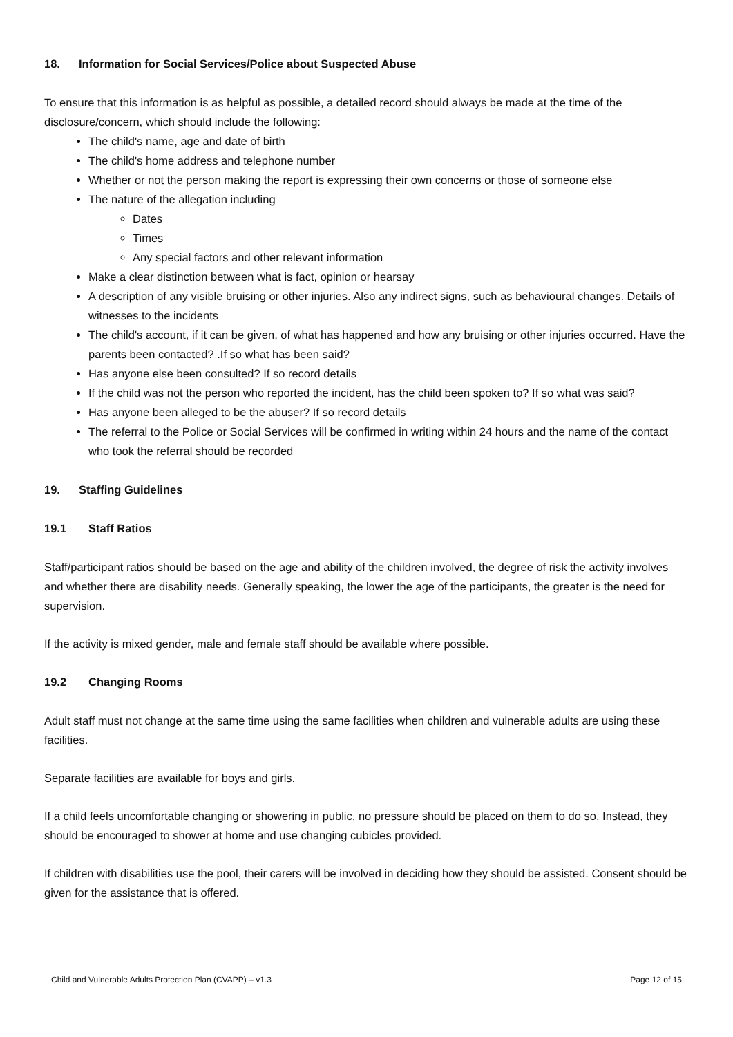18. Information for Social Services/Police about Suspected Abuse
To ensure that this information is as helpful as possible, a detailed record should always be made at the time of the disclosure/concern, which should include the following:
The child's name, age and date of birth
The child's home address and telephone number
Whether or not the person making the report is expressing their own concerns or those of someone else
The nature of the allegation including
Dates
Times
Any special factors and other relevant information
Make a clear distinction between what is fact, opinion or hearsay
A description of any visible bruising or other injuries. Also any indirect signs, such as behavioural changes. Details of witnesses to the incidents
The child's account, if it can be given, of what has happened and how any bruising or other injuries occurred. Have the parents been contacted? .If so what has been said?
Has anyone else been consulted? If so record details
If the child was not the person who reported the incident, has the child been spoken to? If so what was said?
Has anyone been alleged to be the abuser? If so record details
The referral to the Police or Social Services will be confirmed in writing within 24 hours and the name of the contact who took the referral should be recorded
19. Staffing Guidelines
19.1 Staff Ratios
Staff/participant ratios should be based on the age and ability of the children involved, the degree of risk the activity involves and whether there are disability needs. Generally speaking, the lower the age of the participants, the greater is the need for supervision.
If the activity is mixed gender, male and female staff should be available where possible.
19.2 Changing Rooms
Adult staff must not change at the same time using the same facilities when children and vulnerable adults are using these facilities.
Separate facilities are available for boys and girls.
If a child feels uncomfortable changing or showering in public, no pressure should be placed on them to do so. Instead, they should be encouraged to shower at home and use changing cubicles provided.
If children with disabilities use the pool, their carers will be involved in deciding how they should be assisted. Consent should be given for the assistance that is offered.
Child and Vulnerable Adults Protection Plan (CVAPP) – v1.3 Page 12 of 15